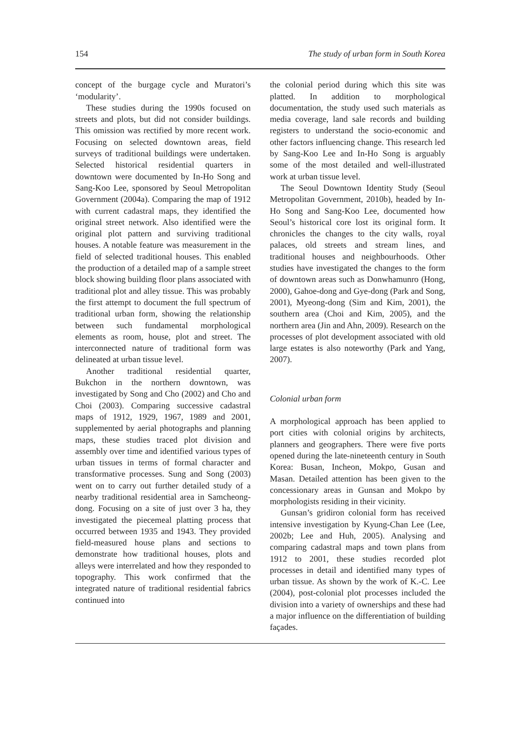154 The study of urban form in South Korea
concept of the burgage cycle and Muratori’s ‘modularity’.
These studies during the 1990s focused on streets and plots, but did not consider buildings. This omission was rectified by more recent work. Focusing on selected downtown areas, field surveys of traditional buildings were undertaken. Selected historical residential quarters in downtown were documented by In-Ho Song and Sang-Koo Lee, sponsored by Seoul Metropolitan Government (2004a). Comparing the map of 1912 with current cadastral maps, they identified the original street network. Also identified were the original plot pattern and surviving traditional houses. A notable feature was measurement in the field of selected traditional houses. This enabled the production of a detailed map of a sample street block showing building floor plans associated with traditional plot and alley tissue. This was probably the first attempt to document the full spectrum of traditional urban form, showing the relationship between such fundamental morphological elements as room, house, plot and street. The interconnected nature of traditional form was delineated at urban tissue level.
Another traditional residential quarter, Bukchon in the northern downtown, was investigated by Song and Cho (2002) and Cho and Choi (2003). Comparing successive cadastral maps of 1912, 1929, 1967, 1989 and 2001, supplemented by aerial photographs and planning maps, these studies traced plot division and assembly over time and identified various types of urban tissues in terms of formal character and transformative processes. Sung and Song (2003) went on to carry out further detailed study of a nearby traditional residential area in Samcheong-dong. Focusing on a site of just over 3 ha, they investigated the piecemeal platting process that occurred between 1935 and 1943. They provided field-measured house plans and sections to demonstrate how traditional houses, plots and alleys were interrelated and how they responded to topography. This work confirmed that the integrated nature of traditional residential fabrics continued into
the colonial period during which this site was platted. In addition to morphological documentation, the study used such materials as media coverage, land sale records and building registers to understand the socio-economic and other factors influencing change. This research led by Sang-Koo Lee and In-Ho Song is arguably some of the most detailed and well-illustrated work at urban tissue level.
The Seoul Downtown Identity Study (Seoul Metropolitan Government, 2010b), headed by In-Ho Song and Sang-Koo Lee, documented how Seoul’s historical core lost its original form. It chronicles the changes to the city walls, royal palaces, old streets and stream lines, and traditional houses and neighbourhoods. Other studies have investigated the changes to the form of downtown areas such as Donwhamunro (Hong, 2000), Gahoe-dong and Gye-dong (Park and Song, 2001), Myeong-dong (Sim and Kim, 2001), the southern area (Choi and Kim, 2005), and the northern area (Jin and Ahn, 2009). Research on the processes of plot development associated with old large estates is also noteworthy (Park and Yang, 2007).
Colonial urban form
A morphological approach has been applied to port cities with colonial origins by architects, planners and geographers. There were five ports opened during the late-nineteenth century in South Korea: Busan, Incheon, Mokpo, Gusan and Masan. Detailed attention has been given to the concessionary areas in Gunsan and Mokpo by morphologists residing in their vicinity.
Gunsan’s gridiron colonial form has received intensive investigation by Kyung-Chan Lee (Lee, 2002b; Lee and Huh, 2005). Analysing and comparing cadastral maps and town plans from 1912 to 2001, these studies recorded plot processes in detail and identified many types of urban tissue. As shown by the work of K.-C. Lee (2004), post-colonial plot processes included the division into a variety of ownerships and these had a major influence on the differentiation of building façades.